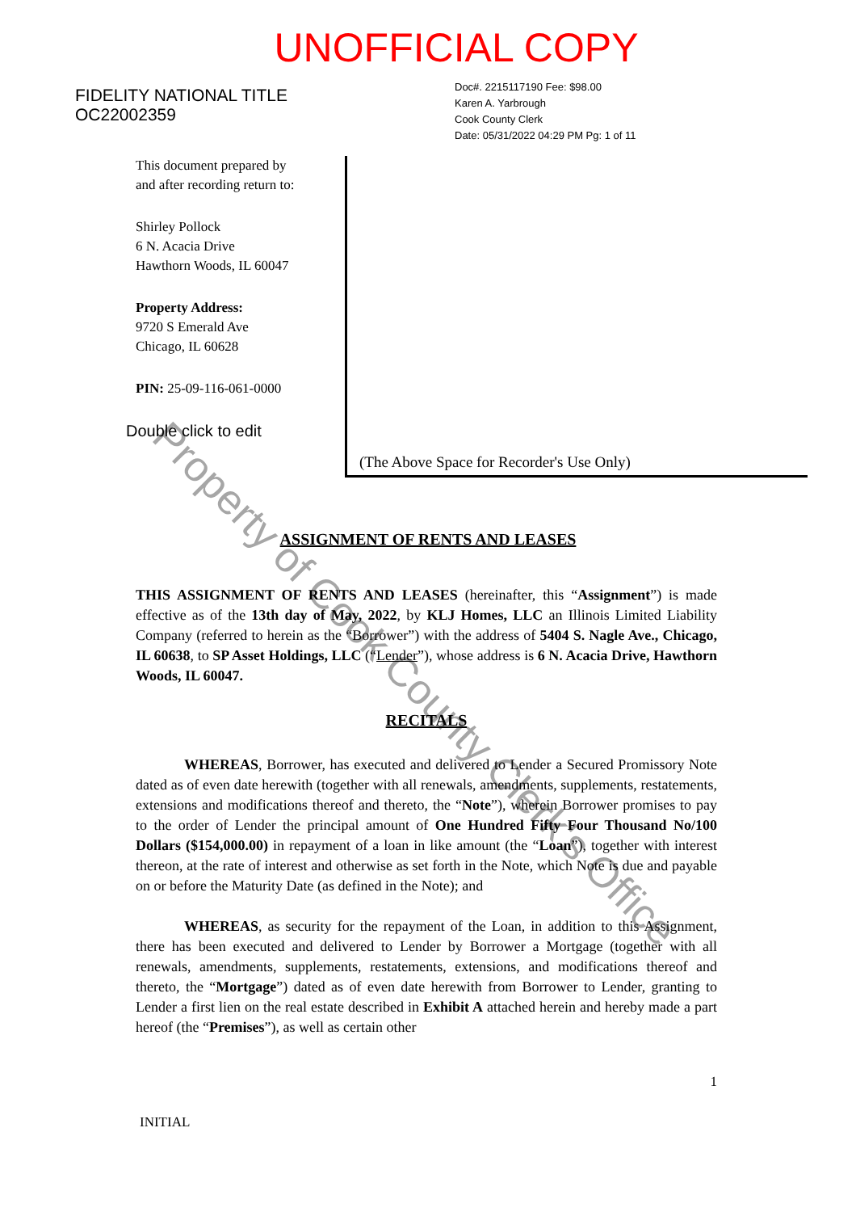UNOFFICIAL COPY
FIDELITY NATIONAL TITLE
OC22002359
Doc#. 2215117190 Fee: $98.00
Karen A. Yarbrough
Cook County Clerk
Date: 05/31/2022 04:29 PM Pg: 1 of 11
This document prepared by
and after recording return to:
Shirley Pollock
6 N. Acacia Drive
Hawthorn Woods, IL 60047
Property Address:
9720 S Emerald Ave
Chicago, IL 60628
PIN: 25-09-116-061-0000
Double click to edit
(The Above Space for Recorder's Use Only)
ASSIGNMENT OF RENTS AND LEASES
THIS ASSIGNMENT OF RENTS AND LEASES (hereinafter, this “Assignment”) is made effective as of the 13th day of May, 2022, by KLJ Homes, LLC an Illinois Limited Liability Company (referred to herein as the “Borrower”) with the address of 5404 S. Nagle Ave., Chicago, IL 60638, to SP Asset Holdings, LLC (“Lender”), whose address is 6 N. Acacia Drive, Hawthorn Woods, IL 60047.
RECITALS
WHEREAS, Borrower, has executed and delivered to Lender a Secured Promissory Note dated as of even date herewith (together with all renewals, amendments, supplements, restatements, extensions and modifications thereof and thereto, the “Note”), wherein Borrower promises to pay to the order of Lender the principal amount of One Hundred Fifty Four Thousand No/100 Dollars ($154,000.00) in repayment of a loan in like amount (the “Loan”), together with interest thereon, at the rate of interest and otherwise as set forth in the Note, which Note is due and payable on or before the Maturity Date (as defined in the Note); and
WHEREAS, as security for the repayment of the Loan, in addition to this Assignment, there has been executed and delivered to Lender by Borrower a Mortgage (together with all renewals, amendments, supplements, restatements, extensions, and modifications thereof and thereto, the “Mortgage”) dated as of even date herewith from Borrower to Lender, granting to Lender a first lien on the real estate described in Exhibit A attached herein and hereby made a part hereof (the “Premises”), as well as certain other
INITIAL 1
Property of Cook County Clerk's Office